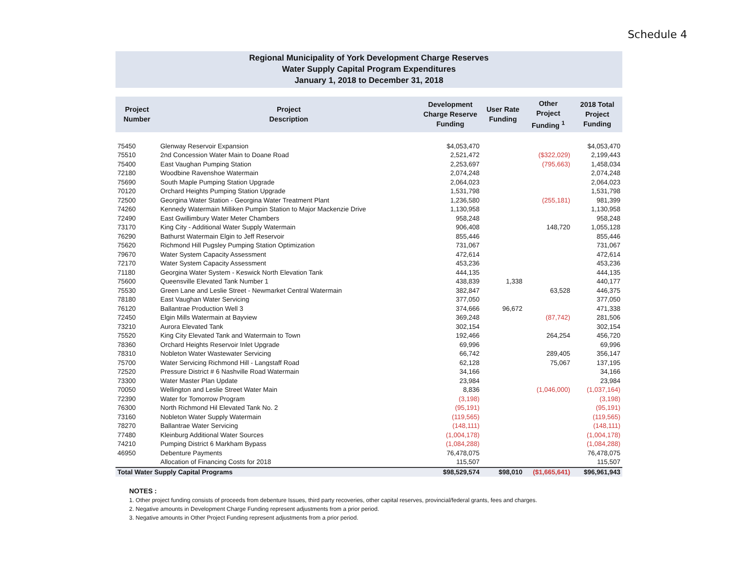Schedule 4
Regional Municipality of York Development Charge Reserves
Water Supply Capital Program Expenditures
January 1, 2018 to December 31, 2018
| Project Number | Project Description | Development Charge Reserve Funding | User Rate Funding | Other Project Funding <sup>1</sup> | 2018 Total Project Funding |
| --- | --- | --- | --- | --- | --- |
| 75450 | Glenway Reservoir Expansion | $4,053,470 | | | $4,053,470 |
| 75510 | 2nd Concession Water Main to Doane Road | 2,521,472 | | ($322,029) | 2,199,443 |
| 75400 | East Vaughan Pumping Station | 2,253,697 | | (795,663) | 1,458,034 |
| 72180 | Woodbine Ravenshoe Watermain | 2,074,248 | | | 2,074,248 |
| 75690 | South Maple Pumping Station Upgrade | 2,064,023 | | | 2,064,023 |
| 70120 | Orchard Heights Pumping Station Upgrade | 1,531,798 | | | 1,531,798 |
| 72500 | Georgina Water Station - Georgina Water Treatment Plant | 1,236,580 | | (255,181) | 981,399 |
| 74260 | Kennedy Watermain Milliken Pumpin Station to Major Mackenzie Drive | 1,130,958 | | | 1,130,958 |
| 72490 | East Gwillimbury Water Meter Chambers | 958,248 | | | 958,248 |
| 73170 | King City - Additional Water Supply Watermain | 906,408 | | 148,720 | 1,055,128 |
| 76290 | Bathurst Watermain Elgin to Jeff Reservoir | 855,446 | | | 855,446 |
| 75620 | Richmond Hill Pugsley Pumping Station Optimization | 731,067 | | | 731,067 |
| 79670 | Water System Capacity Assessment | 472,614 | | | 472,614 |
| 72170 | Water System Capacity Assessment | 453,236 | | | 453,236 |
| 71180 | Georgina Water System - Keswick North Elevation Tank | 444,135 | | | 444,135 |
| 75600 | Queensville Elevated Tank Number 1 | 438,839 | 1,338 | | 440,177 |
| 75530 | Green Lane and Leslie Street - Newmarket Central Watermain | 382,847 | | 63,528 | 446,375 |
| 78180 | East Vaughan Water Servicing | 377,050 | | | 377,050 |
| 76120 | Ballantrae Production Well 3 | 374,666 | 96,672 | | 471,338 |
| 72450 | Elgin Mills Watermain at Bayview | 369,248 | | (87,742) | 281,506 |
| 73210 | Aurora Elevated Tank | 302,154 | | | 302,154 |
| 75520 | King City Elevated Tank and Watermain to Town | 192,466 | | 264,254 | 456,720 |
| 78360 | Orchard Heights Reservoir Inlet Upgrade | 69,996 | | | 69,996 |
| 78310 | Nobleton Water Wastewater Servicing | 66,742 | | 289,405 | 356,147 |
| 75700 | Water Servicing Richmond Hill - Langstaff Road | 62,128 | | 75,067 | 137,195 |
| 72520 | Pressure District # 6 Nashville Road Watermain | 34,166 | | | 34,166 |
| 73300 | Water Master Plan Update | 23,984 | | | 23,984 |
| 70050 | Wellington and Leslie Street Water Main | 8,836 | | (1,046,000) | (1,037,164) |
| 72390 | Water for Tomorrow Program | (3,198) | | | (3,198) |
| 76300 | North Richmond Hil Elevated Tank No. 2 | (95,191) | | | (95,191) |
| 73160 | Nobleton Water Supply Watermain | (119,565) | | | (119,565) |
| 78270 | Ballantrae Water Servicing | (148,111) | | | (148,111) |
| 77480 | Kleinburg Additional Water Sources | (1,004,178) | | | (1,004,178) |
| 74210 | Pumping District 6 Markham Bypass | (1,084,288) | | | (1,084,288) |
| 46950 | Debenture Payments | 76,478,075 | | | 76,478,075 |
| | Allocation of Financing Costs for 2018 | 115,507 | | | 115,507 |
| Total Water Supply Capital Programs | | $98,529,574 | $98,010 | ($1,665,641) | $96,961,943 |
NOTES :
1. Other project funding consists of proceeds from debenture Issues, third party recoveries, other capital reserves, provincial/federal grants, fees and charges.
2. Negative amounts in Development Charge Funding represent adjustments from a prior period.
3. Negative amounts in Other Project Funding represent adjustments from a prior period.